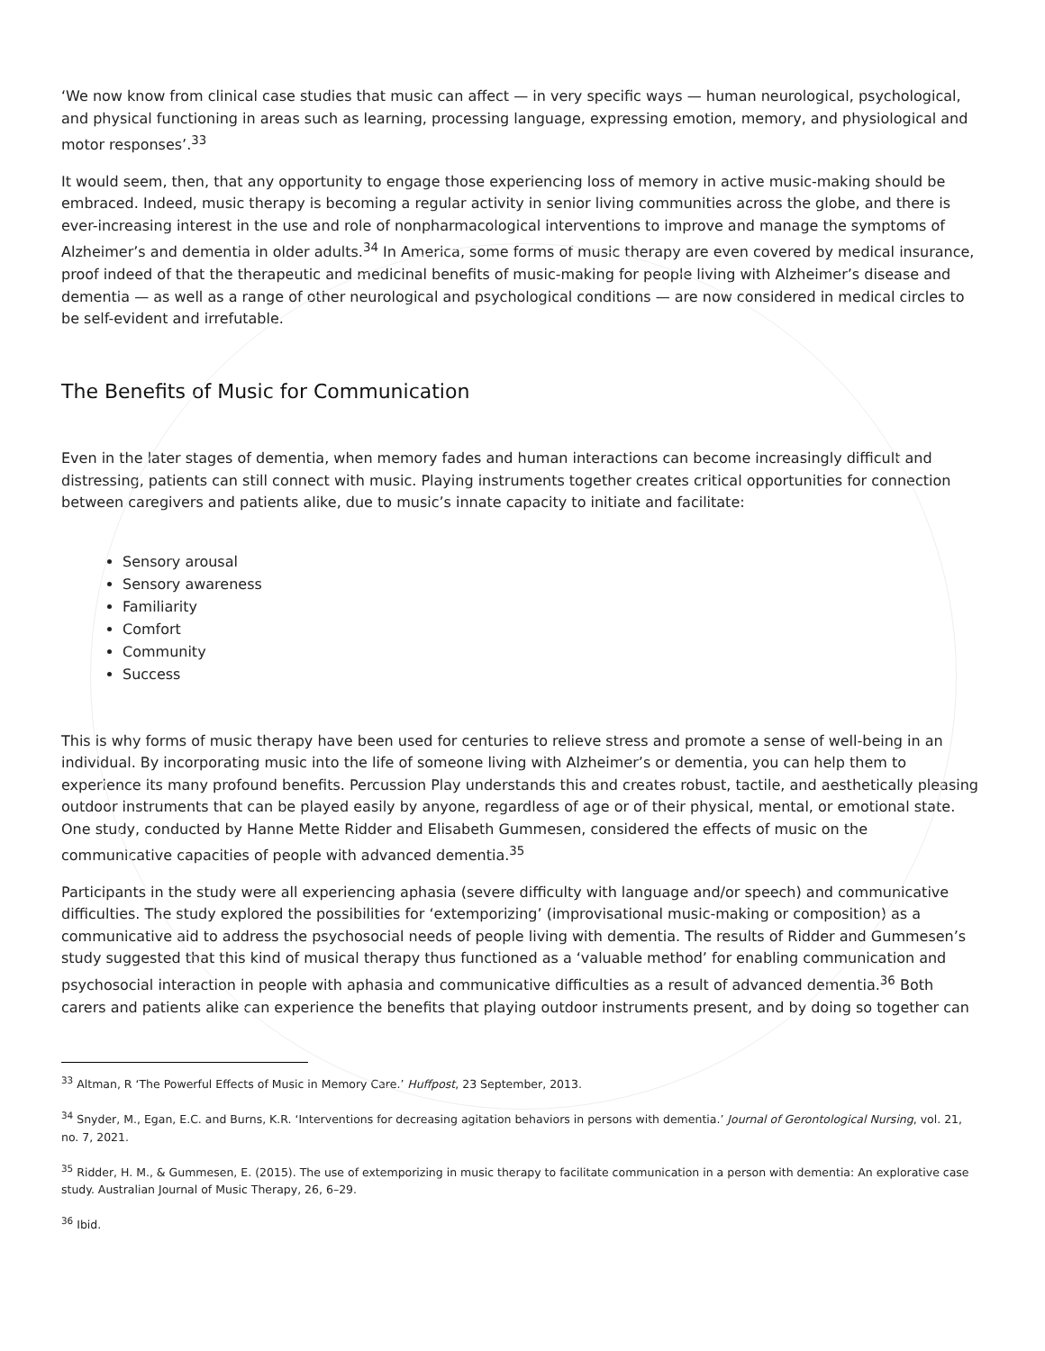‘We now know from clinical case studies that music can affect — in very specific ways — human neurological, psychological, and physical functioning in areas such as learning, processing language, expressing emotion, memory, and physiological and motor responses’.<sup>33</sup>
It would seem, then, that any opportunity to engage those experiencing loss of memory in active music-making should be embraced. Indeed, music therapy is becoming a regular activity in senior living communities across the globe, and there is ever-increasing interest in the use and role of nonpharmacological interventions to improve and manage the symptoms of Alzheimer’s and dementia in older adults.<sup>34</sup> In America, some forms of music therapy are even covered by medical insurance, proof indeed of that the therapeutic and medicinal benefits of music-making for people living with Alzheimer’s disease and dementia — as well as a range of other neurological and psychological conditions — are now considered in medical circles to be self-evident and irrefutable.
The Benefits of Music for Communication
Even in the later stages of dementia, when memory fades and human interactions can become increasingly difficult and distressing, patients can still connect with music. Playing instruments together creates critical opportunities for connection between caregivers and patients alike, due to music’s innate capacity to initiate and facilitate:
Sensory arousal
Sensory awareness
Familiarity
Comfort
Community
Success
This is why forms of music therapy have been used for centuries to relieve stress and promote a sense of well-being in an individual. By incorporating music into the life of someone living with Alzheimer’s or dementia, you can help them to experience its many profound benefits. Percussion Play understands this and creates robust, tactile, and aesthetically pleasing outdoor instruments that can be played easily by anyone, regardless of age or of their physical, mental, or emotional state. One study, conducted by Hanne Mette Ridder and Elisabeth Gummesen, considered the effects of music on the communicative capacities of people with advanced dementia.<sup>35</sup>
Participants in the study were all experiencing aphasia (severe difficulty with language and/or speech) and communicative difficulties. The study explored the possibilities for ‘extemporizing’ (improvisational music-making or composition) as a communicative aid to address the psychosocial needs of people living with dementia. The results of Ridder and Gummesen’s study suggested that this kind of musical therapy thus functioned as a ‘valuable method’ for enabling communication and psychosocial interaction in people with aphasia and communicative difficulties as a result of advanced dementia.<sup>36</sup> Both carers and patients alike can experience the benefits that playing outdoor instruments present, and by doing so together can
<sup>33</sup> Altman, R ‘The Powerful Effects of Music in Memory Care.’ Huffpost, 23 September, 2013.
<sup>34</sup> Snyder, M., Egan, E.C. and Burns, K.R. ‘Interventions for decreasing agitation behaviors in persons with dementia.’ Journal of Gerontological Nursing, vol. 21, no. 7, 2021.
<sup>35</sup> Ridder, H. M., & Gummesen, E. (2015). The use of extemporizing in music therapy to facilitate communication in a person with dementia: An explorative case study. Australian Journal of Music Therapy, 26, 6–29.
<sup>36</sup> Ibid.